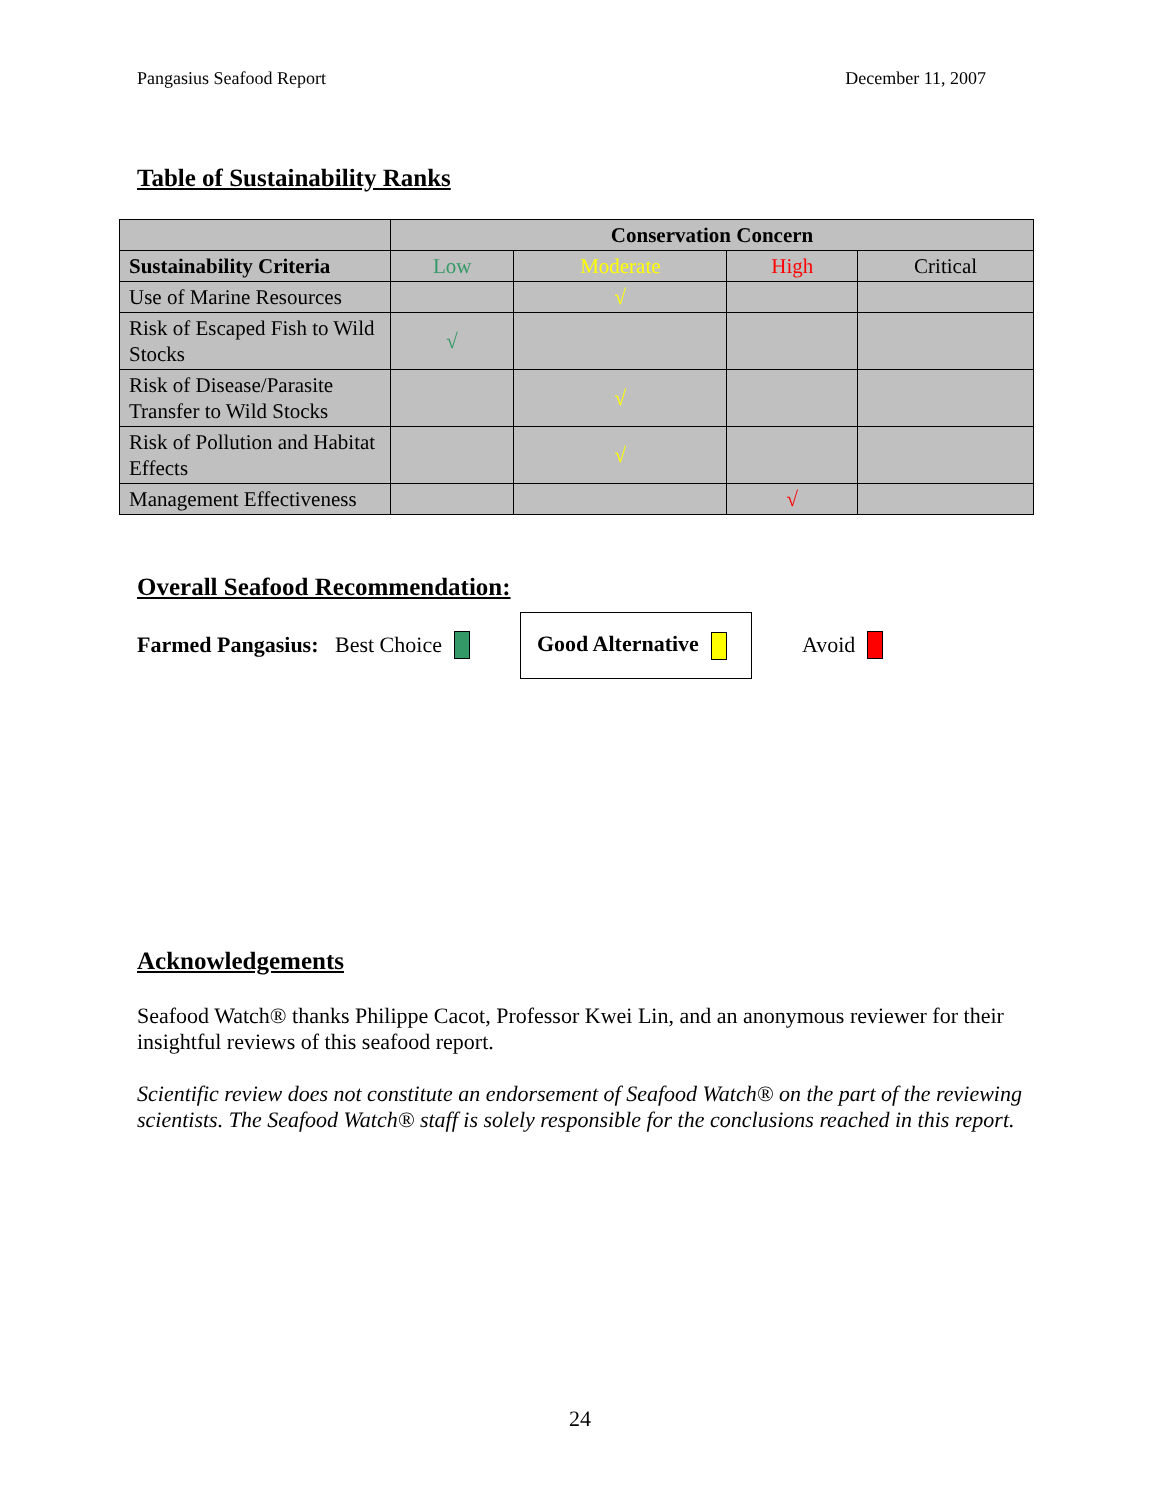Pangasius Seafood Report December 11, 2007
Table of Sustainability Ranks
| | Conservation Concern | | | |
| --- | --- | --- | --- | --- |
| Sustainability Criteria | Low | Moderate | High | Critical |
| Use of Marine Resources | | √ | | |
| Risk of Escaped Fish to Wild Stocks | √ | | | |
| Risk of Disease/Parasite Transfer to Wild Stocks | | √ | | |
| Risk of Pollution and Habitat Effects | | √ | | |
| Management Effectiveness | | | √ | |
Overall Seafood Recommendation:
Farmed Pangasius: Best Choice
Good Alternative
Avoid
Acknowledgements
Seafood Watch® thanks Philippe Cacot, Professor Kwei Lin, and an anonymous reviewer for their insightful reviews of this seafood report.
Scientific review does not constitute an endorsement of Seafood Watch® on the part of the reviewing scientists. The Seafood Watch® staff is solely responsible for the conclusions reached in this report.
24